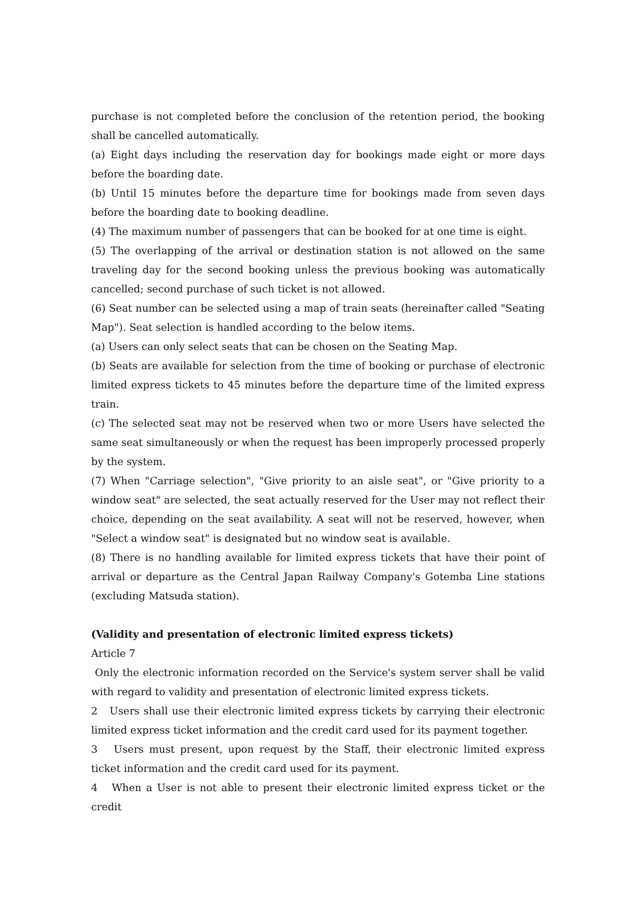purchase is not completed before the conclusion of the retention period, the booking shall be cancelled automatically.
(a) Eight days including the reservation day for bookings made eight or more days before the boarding date.
(b) Until 15 minutes before the departure time for bookings made from seven days before the boarding date to booking deadline.
(4) The maximum number of passengers that can be booked for at one time is eight.
(5) The overlapping of the arrival or destination station is not allowed on the same traveling day for the second booking unless the previous booking was automatically cancelled; second purchase of such ticket is not allowed.
(6) Seat number can be selected using a map of train seats (hereinafter called "Seating Map"). Seat selection is handled according to the below items.
(a) Users can only select seats that can be chosen on the Seating Map.
(b) Seats are available for selection from the time of booking or purchase of electronic limited express tickets to 45 minutes before the departure time of the limited express train.
(c) The selected seat may not be reserved when two or more Users have selected the same seat simultaneously or when the request has been improperly processed properly by the system.
(7) When "Carriage selection", "Give priority to an aisle seat", or "Give priority to a window seat" are selected, the seat actually reserved for the User may not reflect their choice, depending on the seat availability. A seat will not be reserved, however, when "Select a window seat" is designated but no window seat is available.
(8) There is no handling available for limited express tickets that have their point of arrival or departure as the Central Japan Railway Company's Gotemba Line stations (excluding Matsuda station).
(Validity and presentation of electronic limited express tickets)
Article 7
Only the electronic information recorded on the Service's system server shall be valid with regard to validity and presentation of electronic limited express tickets.
2 Users shall use their electronic limited express tickets by carrying their electronic limited express ticket information and the credit card used for its payment together.
3 Users must present, upon request by the Staff, their electronic limited express ticket information and the credit card used for its payment.
4 When a User is not able to present their electronic limited express ticket or the credit